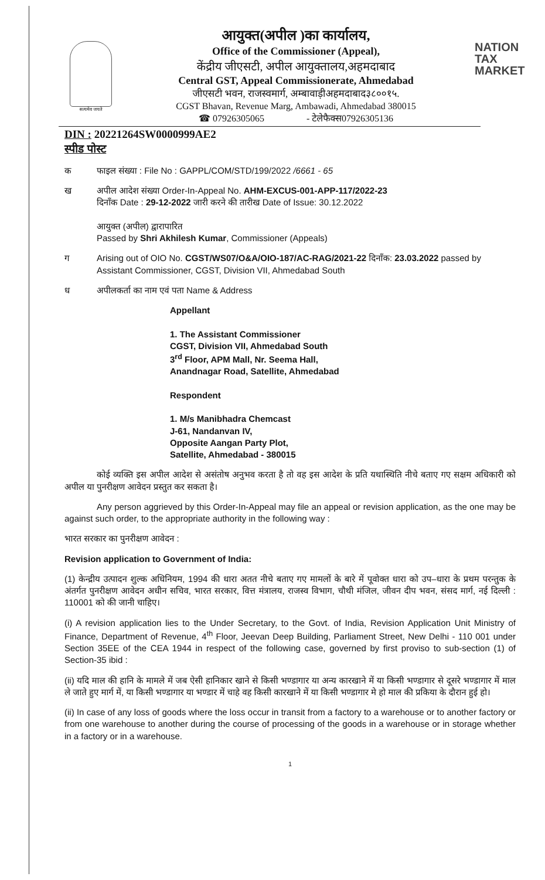सत्यमेव जयते
आयुक्त(अपील )का कार्यालय,
Office of the Commissioner (Appeal),
केंद्रीय जीएसटी, अपील आयुक्तालय,अहमदाबाद
Central GST, Appeal Commissionerate, Ahmedabad
जीएसटी भवन, राजस्वमार्ग, अम्बावाड़ीअहमदाबाद३८००१५.
CGST Bhavan, Revenue Marg, Ambawadi, Ahmedabad 380015
☎ 07926305065 - टेलेफैक्स07926305136
NATION
TAX
MARKET
DIN : 20221264SW0000999AE2
स्पीड पोस्ट
क फाइल संख्या : File No : GAPPL/COM/STD/199/2022 /6661 - 65
ख अपील आदेश संख्या Order-In-Appeal No. AHM-EXCUS-001-APP-117/2022-23
दिनाँक Date : 29-12-2022 जारी करने की तारीख Date of Issue: 30.12.2022
आयुक्त (अपील) द्वारापारित
Passed by Shri Akhilesh Kumar, Commissioner (Appeals)
ग Arising out of OIO No. CGST/WS07/O&A/OIO-187/AC-RAG/2021-22 दिनाँक: 23.03.2022 passed by Assistant Commissioner, CGST, Division VII, Ahmedabad South
ध अपीलकर्ता का नाम एवं पता Name & Address
Appellant
1. The Assistant Commissioner
CGST, Division VII, Ahmedabad South
3<sup>rd</sup> Floor, APM Mall, Nr. Seema Hall,
Anandnagar Road, Satellite, Ahmedabad
Respondent
1. M/s Manibhadra Chemcast
J-61, Nandanvan IV,
Opposite Aangan Party Plot,
Satellite, Ahmedabad - 380015
कोई व्यक्ति इस अपील आदेश से असंतोष अनुभव करता है तो वह इस आदेश के प्रति यथास्थिति नीचे बताए गए सक्षम अधिकारी को अपील या पुनरीक्षण आवेदन प्रस्तुत कर सकता है।
Any person aggrieved by this Order-In-Appeal may file an appeal or revision application, as the one may be against such order, to the appropriate authority in the following way :
भारत सरकार का पुनरीक्षण आवेदन :
Revision application to Government of India:
(1) केन्द्रीय उत्पादन शुल्क अधिनियम, 1994 की धारा अतत नीचे बताए गए मामलों के बारे में पूवोक्त धारा को उप–धारा के प्रथम परन्तुक के अंतर्गत पुनरीक्षण आवेदन अधीन सचिव, भारत सरकार, वित्त मंत्रालय, राजस्व विभाग, चौथी मंजिल, जीवन दीप भवन, संसद मार्ग, नई दिल्ली : 110001 को की जानी चाहिए।
(i) A revision application lies to the Under Secretary, to the Govt. of India, Revision Application Unit Ministry of Finance, Department of Revenue, 4<sup>th</sup> Floor, Jeevan Deep Building, Parliament Street, New Delhi - 110 001 under Section 35EE of the CEA 1944 in respect of the following case, governed by first proviso to sub-section (1) of Section-35 ibid :
(ii) यदि माल की हानि के मामले में जब ऐसी हानिकार खाने से किसी भण्डागार या अन्य कारखाने में या किसी भण्डागार से दूसरे भण्डागार में माल ले जाते हुए मार्ग में, या किसी भण्डागार या भण्डार में चाहे वह किसी कारखाने में या किसी भण्डागार मे हो माल की प्रकिया के दौरान हुई हो।
(ii) In case of any loss of goods where the loss occur in transit from a factory to a warehouse or to another factory or from one warehouse to another during the course of processing of the goods in a warehouse or in storage whether in a factory or in a warehouse.
1